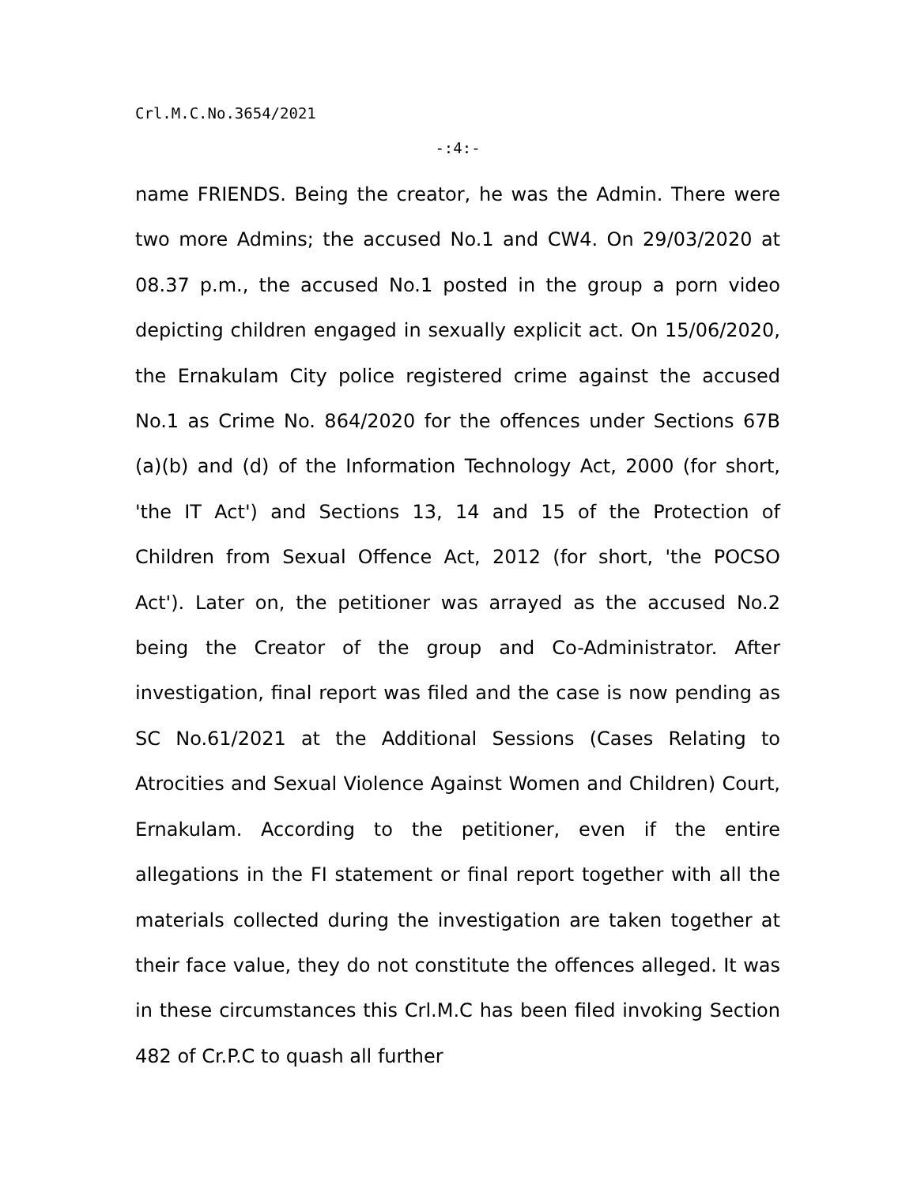Crl.M.C.No.3654/2021
-:4:-
name FRIENDS. Being the creator, he was the Admin. There were two more Admins; the accused No.1 and CW4. On 29/03/2020 at 08.37 p.m., the accused No.1 posted in the group a porn video depicting children engaged in sexually explicit act. On 15/06/2020, the Ernakulam City police registered crime against the accused No.1 as Crime No. 864/2020 for the offences under Sections 67B (a)(b) and (d) of the Information Technology Act, 2000 (for short, 'the IT Act') and Sections 13, 14 and 15 of the Protection of Children from Sexual Offence Act, 2012 (for short, 'the POCSO Act'). Later on, the petitioner was arrayed as the accused No.2 being the Creator of the group and Co-Administrator. After investigation, final report was filed and the case is now pending as SC No.61/2021 at the Additional Sessions (Cases Relating to Atrocities and Sexual Violence Against Women and Children) Court, Ernakulam. According to the petitioner, even if the entire allegations in the FI statement or final report together with all the materials collected during the investigation are taken together at their face value, they do not constitute the offences alleged. It was in these circumstances this Crl.M.C has been filed invoking Section 482 of Cr.P.C to quash all further